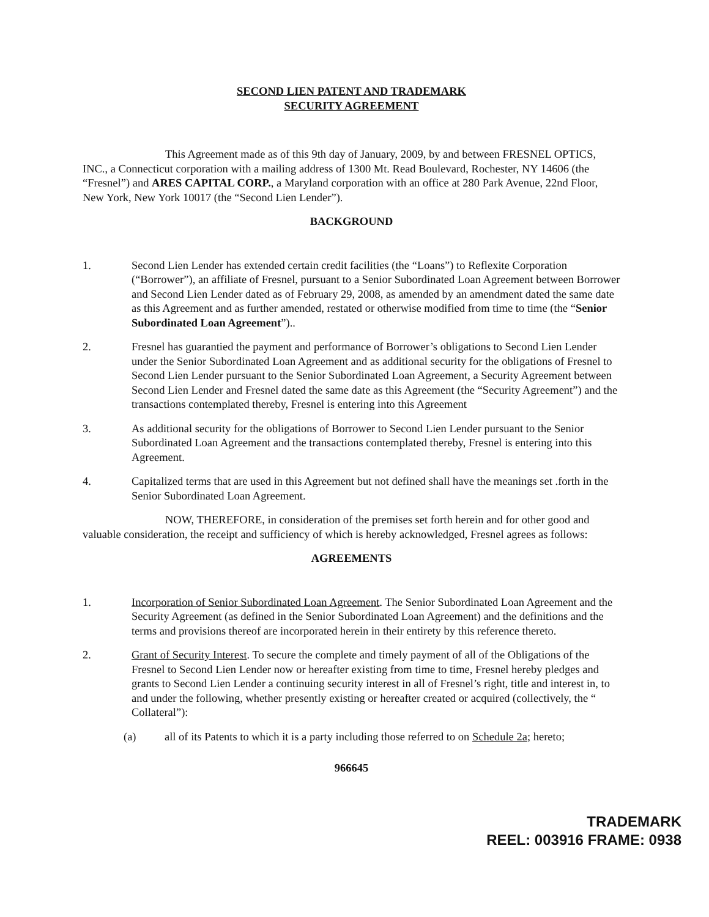SECOND LIEN PATENT AND TRADEMARK
SECURITY AGREEMENT
This Agreement made as of this 9th day of January, 2009, by and between FRESNEL OPTICS, INC., a Connecticut corporation with a mailing address of 1300 Mt. Read Boulevard, Rochester, NY 14606 (the “Fresnel”) and ARES CAPITAL CORP., a Maryland corporation with an office at 280 Park Avenue, 22nd Floor, New York, New York 10017 (the “Second Lien Lender”).
BACKGROUND
1. Second Lien Lender has extended certain credit facilities (the “Loans”) to Reflexite Corporation (“Borrower”), an affiliate of Fresnel, pursuant to a Senior Subordinated Loan Agreement between Borrower and Second Lien Lender dated as of February 29, 2008, as amended by an amendment dated the same date as this Agreement and as further amended, restated or otherwise modified from time to time (the “Senior Subordinated Loan Agreement”)..
2. Fresnel has guarantied the payment and performance of Borrower’s obligations to Second Lien Lender under the Senior Subordinated Loan Agreement and as additional security for the obligations of Fresnel to Second Lien Lender pursuant to the Senior Subordinated Loan Agreement, a Security Agreement between Second Lien Lender and Fresnel dated the same date as this Agreement (the “Security Agreement”) and the transactions contemplated thereby, Fresnel is entering into this Agreement
3. As additional security for the obligations of Borrower to Second Lien Lender pursuant to the Senior Subordinated Loan Agreement and the transactions contemplated thereby, Fresnel is entering into this Agreement.
4. Capitalized terms that are used in this Agreement but not defined shall have the meanings set .forth in the Senior Subordinated Loan Agreement.
NOW, THEREFORE, in consideration of the premises set forth herein and for other good and valuable consideration, the receipt and sufficiency of which is hereby acknowledged, Fresnel agrees as follows:
AGREEMENTS
1. Incorporation of Senior Subordinated Loan Agreement. The Senior Subordinated Loan Agreement and the Security Agreement (as defined in the Senior Subordinated Loan Agreement) and the definitions and the terms and provisions thereof are incorporated herein in their entirety by this reference thereto.
2. Grant of Security Interest. To secure the complete and timely payment of all of the Obligations of the Fresnel to Second Lien Lender now or hereafter existing from time to time, Fresnel hereby pledges and grants to Second Lien Lender a continuing security interest in all of Fresnel’s right, title and interest in, to and under the following, whether presently existing or hereafter created or acquired (collectively, the “ Collateral”):
(a) all of its Patents to which it is a party including those referred to on Schedule 2a; hereto;
966645
TRADEMARK
REEL: 003916 FRAME: 0938